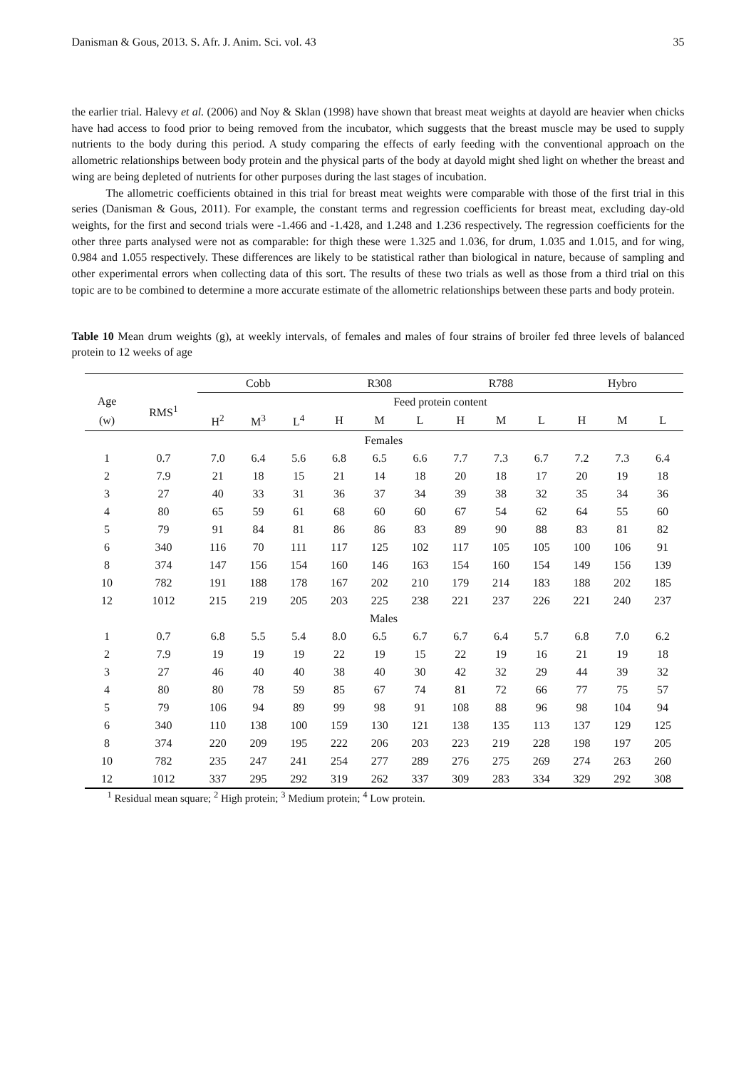Danisman & Gous, 2013. S. Afr. J. Anim. Sci. vol. 43 35
the earlier trial. Halevy et al. (2006) and Noy & Sklan (1998) have shown that breast meat weights at dayold are heavier when chicks have had access to food prior to being removed from the incubator, which suggests that the breast muscle may be used to supply nutrients to the body during this period. A study comparing the effects of early feeding with the conventional approach on the allometric relationships between body protein and the physical parts of the body at dayold might shed light on whether the breast and wing are being depleted of nutrients for other purposes during the last stages of incubation.
The allometric coefficients obtained in this trial for breast meat weights were comparable with those of the first trial in this series (Danisman & Gous, 2011). For example, the constant terms and regression coefficients for breast meat, excluding day-old weights, for the first and second trials were -1.466 and -1.428, and 1.248 and 1.236 respectively. The regression coefficients for the other three parts analysed were not as comparable: for thigh these were 1.325 and 1.036, for drum, 1.035 and 1.015, and for wing, 0.984 and 1.055 respectively. These differences are likely to be statistical rather than biological in nature, because of sampling and other experimental errors when collecting data of this sort. The results of these two trials as well as those from a third trial on this topic are to be combined to determine a more accurate estimate of the allometric relationships between these parts and body protein.
Table 10 Mean drum weights (g), at weekly intervals, of females and males of four strains of broiler fed three levels of balanced protein to 12 weeks of age
| | | Cobb | | | R308 | | | R788 | | | Hybro | | |
| --- | --- | --- | --- | --- | --- | --- | --- | --- | --- | --- | --- | --- | --- |
| Age | RMS<sup>1</sup> | Feed protein content | | | | | | | | | | | |
| (w) | | H<sup>2</sup> | M<sup>3</sup> | L<sup>4</sup> | H | M | L | H | M | L | H | M | L |
| Females | | | | | | | | | | | | | |
| 1 | 0.7 | 7.0 | 6.4 | 5.6 | 6.8 | 6.5 | 6.6 | 7.7 | 7.3 | 6.7 | 7.2 | 7.3 | 6.4 |
| 2 | 7.9 | 21 | 18 | 15 | 21 | 14 | 18 | 20 | 18 | 17 | 20 | 19 | 18 |
| 3 | 27 | 40 | 33 | 31 | 36 | 37 | 34 | 39 | 38 | 32 | 35 | 34 | 36 |
| 4 | 80 | 65 | 59 | 61 | 68 | 60 | 60 | 67 | 54 | 62 | 64 | 55 | 60 |
| 5 | 79 | 91 | 84 | 81 | 86 | 86 | 83 | 89 | 90 | 88 | 83 | 81 | 82 |
| 6 | 340 | 116 | 70 | 111 | 117 | 125 | 102 | 117 | 105 | 105 | 100 | 106 | 91 |
| 8 | 374 | 147 | 156 | 154 | 160 | 146 | 163 | 154 | 160 | 154 | 149 | 156 | 139 |
| 10 | 782 | 191 | 188 | 178 | 167 | 202 | 210 | 179 | 214 | 183 | 188 | 202 | 185 |
| 12 | 1012 | 215 | 219 | 205 | 203 | 225 | 238 | 221 | 237 | 226 | 221 | 240 | 237 |
| Males | | | | | | | | | | | | | |
| 1 | 0.7 | 6.8 | 5.5 | 5.4 | 8.0 | 6.5 | 6.7 | 6.7 | 6.4 | 5.7 | 6.8 | 7.0 | 6.2 |
| 2 | 7.9 | 19 | 19 | 19 | 22 | 19 | 15 | 22 | 19 | 16 | 21 | 19 | 18 |
| 3 | 27 | 46 | 40 | 40 | 38 | 40 | 30 | 42 | 32 | 29 | 44 | 39 | 32 |
| 4 | 80 | 80 | 78 | 59 | 85 | 67 | 74 | 81 | 72 | 66 | 77 | 75 | 57 |
| 5 | 79 | 106 | 94 | 89 | 99 | 98 | 91 | 108 | 88 | 96 | 98 | 104 | 94 |
| 6 | 340 | 110 | 138 | 100 | 159 | 130 | 121 | 138 | 135 | 113 | 137 | 129 | 125 |
| 8 | 374 | 220 | 209 | 195 | 222 | 206 | 203 | 223 | 219 | 228 | 198 | 197 | 205 |
| 10 | 782 | 235 | 247 | 241 | 254 | 277 | 289 | 276 | 275 | 269 | 274 | 263 | 260 |
| 12 | 1012 | 337 | 295 | 292 | 319 | 262 | 337 | 309 | 283 | 334 | 329 | 292 | 308 |
<sup>1</sup> Residual mean square; <sup>2</sup> High protein; <sup>3</sup> Medium protein; <sup>4</sup> Low protein.